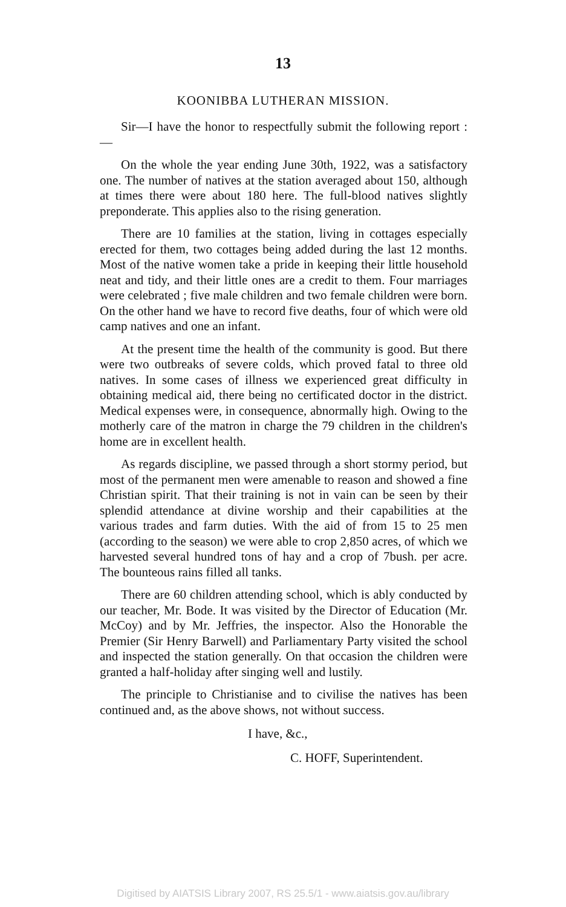13
KOONIBBA LUTHERAN MISSION.
Sir—I have the honor to respectfully submit the following report :—
On the whole the year ending June 30th, 1922, was a satisfactory one. The number of natives at the station averaged about 150, although at times there were about 180 here. The full-blood natives slightly preponderate. This applies also to the rising generation.
There are 10 families at the station, living in cottages especially erected for them, two cottages being added during the last 12 months. Most of the native women take a pride in keeping their little household neat and tidy, and their little ones are a credit to them. Four marriages were celebrated ; five male children and two female children were born. On the other hand we have to record five deaths, four of which were old camp natives and one an infant.
At the present time the health of the community is good. But there were two outbreaks of severe colds, which proved fatal to three old natives. In some cases of illness we experienced great difficulty in obtaining medical aid, there being no certificated doctor in the district. Medical expenses were, in consequence, abnormally high. Owing to the motherly care of the matron in charge the 79 children in the children's home are in excellent health.
As regards discipline, we passed through a short stormy period, but most of the permanent men were amenable to reason and showed a fine Christian spirit. That their training is not in vain can be seen by their splendid attendance at divine worship and their capabilities at the various trades and farm duties. With the aid of from 15 to 25 men (according to the season) we were able to crop 2,850 acres, of which we harvested several hundred tons of hay and a crop of 7bush. per acre. The bounteous rains filled all tanks.
There are 60 children attending school, which is ably conducted by our teacher, Mr. Bode. It was visited by the Director of Education (Mr. McCoy) and by Mr. Jeffries, the inspector. Also the Honorable the Premier (Sir Henry Barwell) and Parliamentary Party visited the school and inspected the station generally. On that occasion the children were granted a half-holiday after singing well and lustily.
The principle to Christianise and to civilise the natives has been continued and, as the above shows, not without success.
I have, &c.,
C. HOFF, Superintendent.
Digitised by AIATSIS Library 2007, RS 25.5/1 - www.aiatsis.gov.au/library